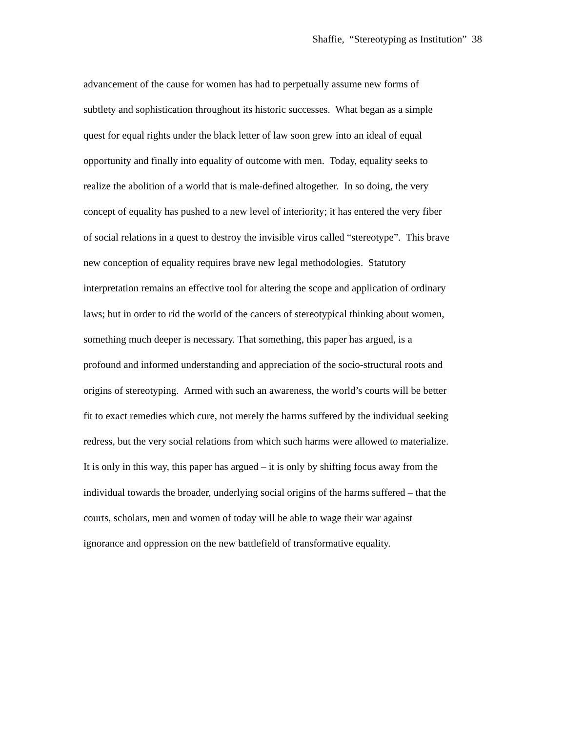Shaffie, “Stereotyping as Institution” 38
advancement of the cause for women has had to perpetually assume new forms of
subtlety and sophistication throughout its historic successes. What began as a simple
quest for equal rights under the black letter of law soon grew into an ideal of equal
opportunity and finally into equality of outcome with men. Today, equality seeks to
realize the abolition of a world that is male-defined altogether. In so doing, the very
concept of equality has pushed to a new level of interiority; it has entered the very fiber
of social relations in a quest to destroy the invisible virus called “stereotype”. This brave
new conception of equality requires brave new legal methodologies. Statutory
interpretation remains an effective tool for altering the scope and application of ordinary
laws; but in order to rid the world of the cancers of stereotypical thinking about women,
something much deeper is necessary. That something, this paper has argued, is a
profound and informed understanding and appreciation of the socio-structural roots and
origins of stereotyping. Armed with such an awareness, the world’s courts will be better
fit to exact remedies which cure, not merely the harms suffered by the individual seeking
redress, but the very social relations from which such harms were allowed to materialize.
It is only in this way, this paper has argued – it is only by shifting focus away from the
individual towards the broader, underlying social origins of the harms suffered – that the
courts, scholars, men and women of today will be able to wage their war against
ignorance and oppression on the new battlefield of transformative equality.